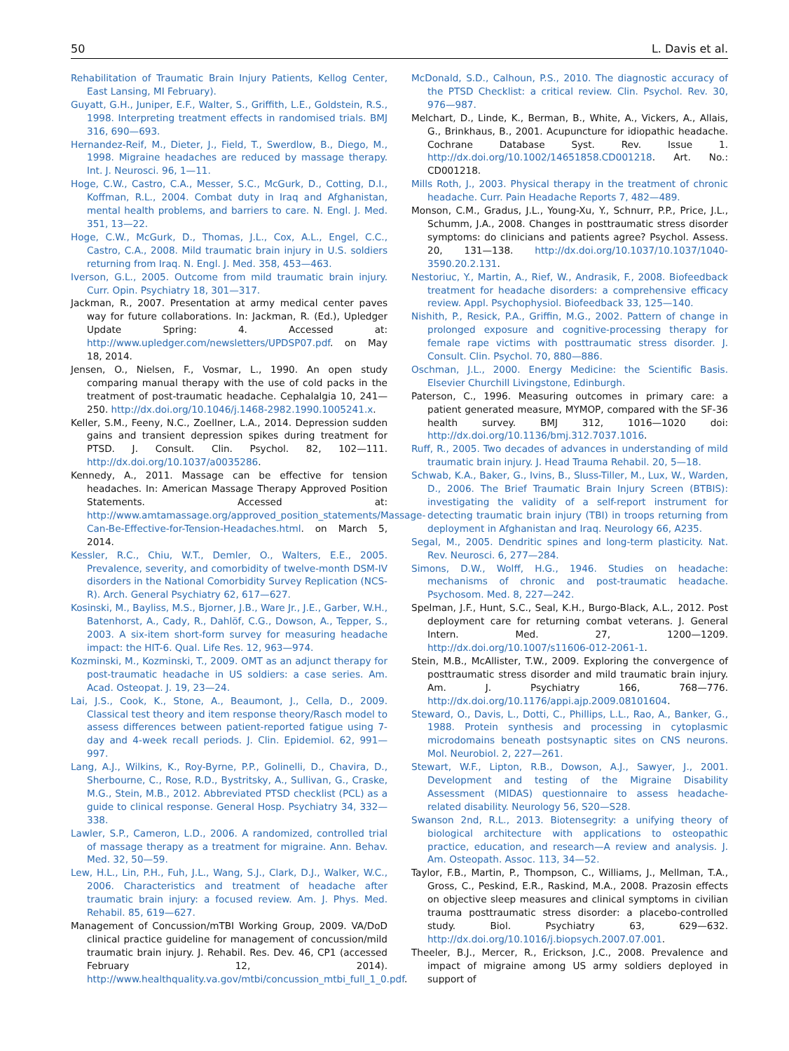50 L. Davis et al.
Rehabilitation of Traumatic Brain Injury Patients, Kellog Center, East Lansing, MI February).
Guyatt, G.H., Juniper, E.F., Walter, S., Griffith, L.E., Goldstein, R.S., 1998. Interpreting treatment effects in randomised trials. BMJ 316, 690—693.
Hernandez-Reif, M., Dieter, J., Field, T., Swerdlow, B., Diego, M., 1998. Migraine headaches are reduced by massage therapy. Int. J. Neurosci. 96, 1—11.
Hoge, C.W., Castro, C.A., Messer, S.C., McGurk, D., Cotting, D.I., Koffman, R.L., 2004. Combat duty in Iraq and Afghanistan, mental health problems, and barriers to care. N. Engl. J. Med. 351, 13—22.
Hoge, C.W., McGurk, D., Thomas, J.L., Cox, A.L., Engel, C.C., Castro, C.A., 2008. Mild traumatic brain injury in U.S. soldiers returning from Iraq. N. Engl. J. Med. 358, 453—463.
Iverson, G.L., 2005. Outcome from mild traumatic brain injury. Curr. Opin. Psychiatry 18, 301—317.
Jackman, R., 2007. Presentation at army medical center paves way for future collaborations. In: Jackman, R. (Ed.), Upledger Update Spring: 4. Accessed at: http://www.upledger.com/newsletters/UPDSP07.pdf. on May 18, 2014.
Jensen, O., Nielsen, F., Vosmar, L., 1990. An open study comparing manual therapy with the use of cold packs in the treatment of post-traumatic headache. Cephalalgia 10, 241—250. http://dx.doi.org/10.1046/j.1468-2982.1990.1005241.x.
Keller, S.M., Feeny, N.C., Zoellner, L.A., 2014. Depression sudden gains and transient depression spikes during treatment for PTSD. J. Consult. Clin. Psychol. 82, 102—111. http://dx.doi.org/10.1037/a0035286.
Kennedy, A., 2011. Massage can be effective for tension headaches. In: American Massage Therapy Approved Position Statements. Accessed at: http://www.amtamassage.org/approved_position_statements/Massage-Can-Be-Effective-for-Tension-Headaches.html. on March 5, 2014.
Kessler, R.C., Chiu, W.T., Demler, O., Walters, E.E., 2005. Prevalence, severity, and comorbidity of twelve-month DSM-IV disorders in the National Comorbidity Survey Replication (NCS-R). Arch. General Psychiatry 62, 617—627.
Kosinski, M., Bayliss, M.S., Bjorner, J.B., Ware Jr., J.E., Garber, W.H., Batenhorst, A., Cady, R., Dahlöf, C.G., Dowson, A., Tepper, S., 2003. A six-item short-form survey for measuring headache impact: the HIT-6. Qual. Life Res. 12, 963—974.
Kozminski, M., Kozminski, T., 2009. OMT as an adjunct therapy for post-traumatic headache in US soldiers: a case series. Am. Acad. Osteopat. J. 19, 23—24.
Lai, J.S., Cook, K., Stone, A., Beaumont, J., Cella, D., 2009. Classical test theory and item response theory/Rasch model to assess differences between patient-reported fatigue using 7-day and 4-week recall periods. J. Clin. Epidemiol. 62, 991—997.
Lang, A.J., Wilkins, K., Roy-Byrne, P.P., Golinelli, D., Chavira, D., Sherbourne, C., Rose, R.D., Bystritsky, A., Sullivan, G., Craske, M.G., Stein, M.B., 2012. Abbreviated PTSD checklist (PCL) as a guide to clinical response. General Hosp. Psychiatry 34, 332—338.
Lawler, S.P., Cameron, L.D., 2006. A randomized, controlled trial of massage therapy as a treatment for migraine. Ann. Behav. Med. 32, 50—59.
Lew, H.L., Lin, P.H., Fuh, J.L., Wang, S.J., Clark, D.J., Walker, W.C., 2006. Characteristics and treatment of headache after traumatic brain injury: a focused review. Am. J. Phys. Med. Rehabil. 85, 619—627.
Management of Concussion/mTBI Working Group, 2009. VA/DoD clinical practice guideline for management of concussion/mild traumatic brain injury. J. Rehabil. Res. Dev. 46, CP1 (accessed February 12, 2014). http://www.healthquality.va.gov/mtbi/concussion_mtbi_full_1_0.pdf.
McDonald, S.D., Calhoun, P.S., 2010. The diagnostic accuracy of the PTSD Checklist: a critical review. Clin. Psychol. Rev. 30, 976—987.
Melchart, D., Linde, K., Berman, B., White, A., Vickers, A., Allais, G., Brinkhaus, B., 2001. Acupuncture for idiopathic headache. Cochrane Database Syst. Rev. Issue 1. http://dx.doi.org/10.1002/14651858.CD001218. Art. No.: CD001218.
Mills Roth, J., 2003. Physical therapy in the treatment of chronic headache. Curr. Pain Headache Reports 7, 482—489.
Monson, C.M., Gradus, J.L., Young-Xu, Y., Schnurr, P.P., Price, J.L., Schumm, J.A., 2008. Changes in posttraumatic stress disorder symptoms: do clinicians and patients agree? Psychol. Assess. 20, 131—138. http://dx.doi.org/10.1037/10.1037/1040-3590.20.2.131.
Nestoriuc, Y., Martin, A., Rief, W., Andrasik, F., 2008. Biofeedback treatment for headache disorders: a comprehensive efficacy review. Appl. Psychophysiol. Biofeedback 33, 125—140.
Nishith, P., Resick, P.A., Griffin, M.G., 2002. Pattern of change in prolonged exposure and cognitive-processing therapy for female rape victims with posttraumatic stress disorder. J. Consult. Clin. Psychol. 70, 880—886.
Oschman, J.L., 2000. Energy Medicine: the Scientific Basis. Elsevier Churchill Livingstone, Edinburgh.
Paterson, C., 1996. Measuring outcomes in primary care: a patient generated measure, MYMOP, compared with the SF-36 health survey. BMJ 312, 1016—1020 doi: http://dx.doi.org/10.1136/bmj.312.7037.1016.
Ruff, R., 2005. Two decades of advances in understanding of mild traumatic brain injury. J. Head Trauma Rehabil. 20, 5—18.
Schwab, K.A., Baker, G., Ivins, B., Sluss-Tiller, M., Lux, W., Warden, D., 2006. The Brief Traumatic Brain Injury Screen (BTBIS): investigating the validity of a self-report instrument for detecting traumatic brain injury (TBI) in troops returning from deployment in Afghanistan and Iraq. Neurology 66, A235.
Segal, M., 2005. Dendritic spines and long-term plasticity. Nat. Rev. Neurosci. 6, 277—284.
Simons, D.W., Wolff, H.G., 1946. Studies on headache: mechanisms of chronic and post-traumatic headache. Psychosom. Med. 8, 227—242.
Spelman, J.F., Hunt, S.C., Seal, K.H., Burgo-Black, A.L., 2012. Post deployment care for returning combat veterans. J. General Intern. Med. 27, 1200—1209. http://dx.doi.org/10.1007/s11606-012-2061-1.
Stein, M.B., McAllister, T.W., 2009. Exploring the convergence of posttraumatic stress disorder and mild traumatic brain injury. Am. J. Psychiatry 166, 768—776. http://dx.doi.org/10.1176/appi.ajp.2009.08101604.
Steward, O., Davis, L., Dotti, C., Phillips, L.L., Rao, A., Banker, G., 1988. Protein synthesis and processing in cytoplasmic microdomains beneath postsynaptic sites on CNS neurons. Mol. Neurobiol. 2, 227—261.
Stewart, W.F., Lipton, R.B., Dowson, A.J., Sawyer, J., 2001. Development and testing of the Migraine Disability Assessment (MIDAS) questionnaire to assess headache-related disability. Neurology 56, S20—S28.
Swanson 2nd, R.L., 2013. Biotensegrity: a unifying theory of biological architecture with applications to osteopathic practice, education, and research—A review and analysis. J. Am. Osteopath. Assoc. 113, 34—52.
Taylor, F.B., Martin, P., Thompson, C., Williams, J., Mellman, T.A., Gross, C., Peskind, E.R., Raskind, M.A., 2008. Prazosin effects on objective sleep measures and clinical symptoms in civilian trauma posttraumatic stress disorder: a placebo-controlled study. Biol. Psychiatry 63, 629—632. http://dx.doi.org/10.1016/j.biopsych.2007.07.001.
Theeler, B.J., Mercer, R., Erickson, J.C., 2008. Prevalence and impact of migraine among US army soldiers deployed in support of